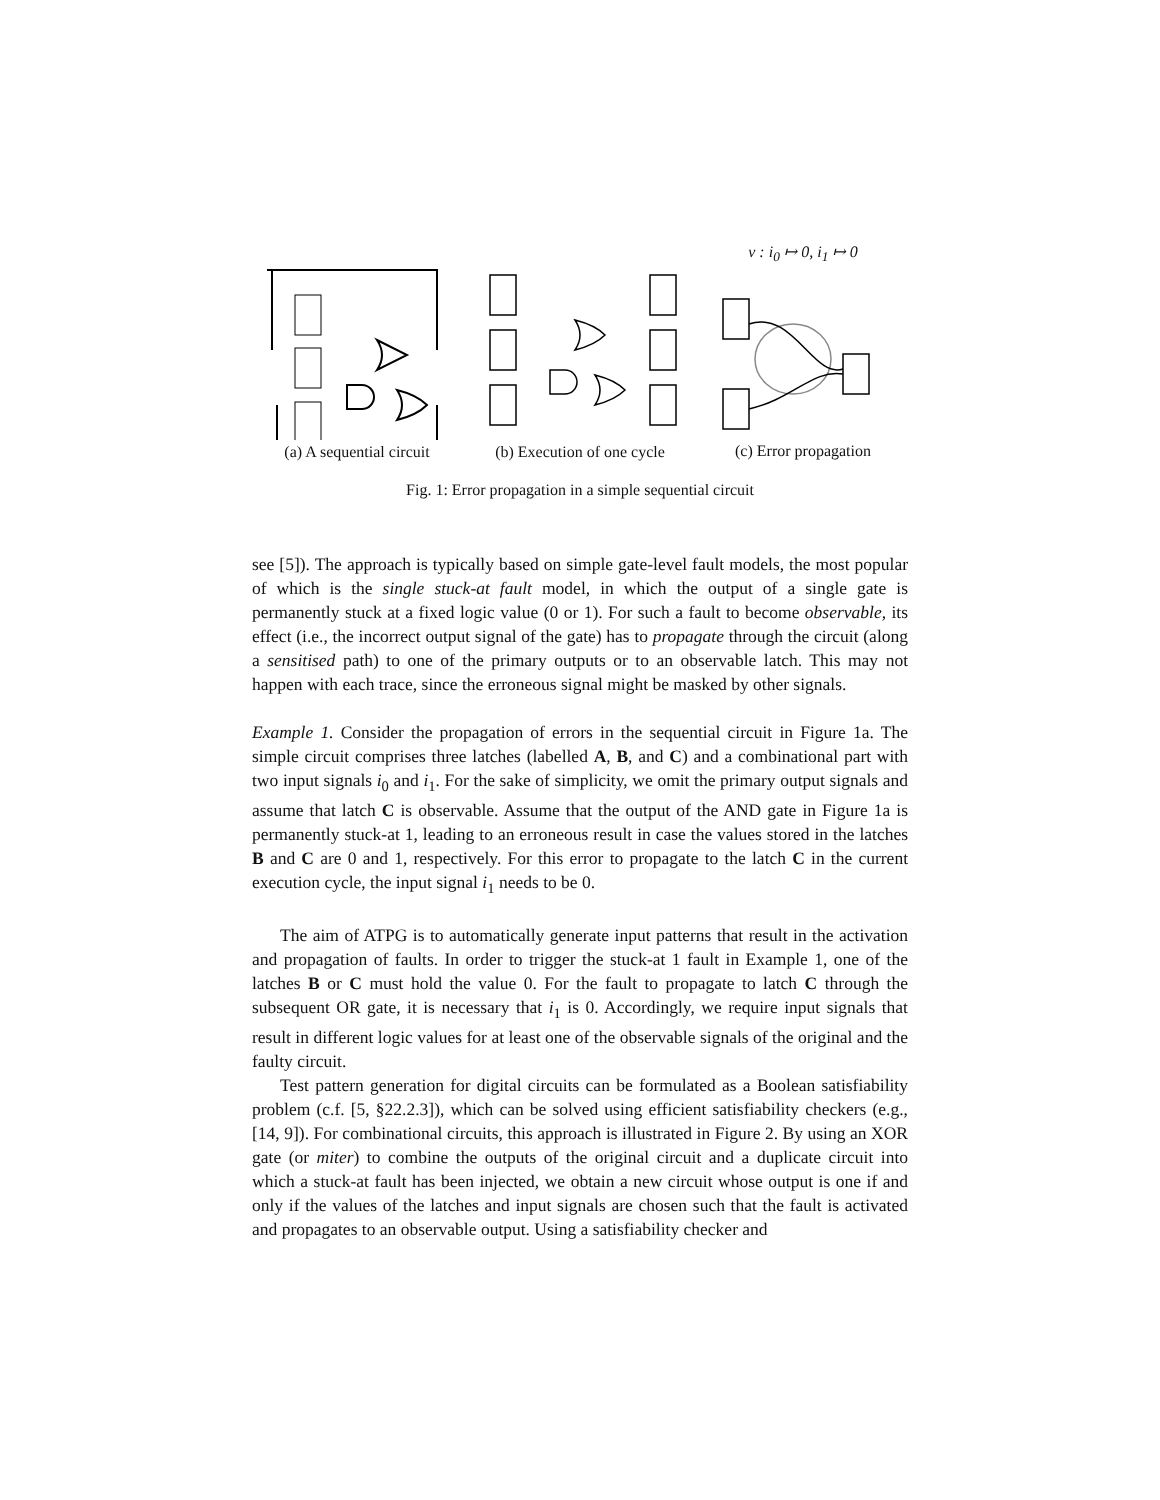(a) A sequential circuit
(b) Execution of one cycle
v : i<sub>0</sub> ↦ 0, i<sub>1</sub> ↦ 0
(c) Error propagation
Fig. 1: Error propagation in a simple sequential circuit
see [5]). The approach is typically based on simple gate-level fault models, the most popular of which is the single stuck-at fault model, in which the output of a single gate is permanently stuck at a fixed logic value (0 or 1). For such a fault to become observable, its effect (i.e., the incorrect output signal of the gate) has to propagate through the circuit (along a sensitised path) to one of the primary outputs or to an observable latch. This may not happen with each trace, since the erroneous signal might be masked by other signals.
Example 1. Consider the propagation of errors in the sequential circuit in Figure 1a. The simple circuit comprises three latches (labelled A, B, and C) and a combinational part with two input signals i<sub>0</sub> and i<sub>1</sub>. For the sake of simplicity, we omit the primary output signals and assume that latch C is observable. Assume that the output of the AND gate in Figure 1a is permanently stuck-at 1, leading to an erroneous result in case the values stored in the latches B and C are 0 and 1, respectively. For this error to propagate to the latch C in the current execution cycle, the input signal i<sub>1</sub> needs to be 0.
The aim of ATPG is to automatically generate input patterns that result in the activation and propagation of faults. In order to trigger the stuck-at 1 fault in Example 1, one of the latches B or C must hold the value 0. For the fault to propagate to latch C through the subsequent OR gate, it is necessary that i<sub>1</sub> is 0. Accordingly, we require input signals that result in different logic values for at least one of the observable signals of the original and the faulty circuit.
Test pattern generation for digital circuits can be formulated as a Boolean satisfiability problem (c.f. [5, §22.2.3]), which can be solved using efficient satisfiability checkers (e.g., [14, 9]). For combinational circuits, this approach is illustrated in Figure 2. By using an XOR gate (or miter) to combine the outputs of the original circuit and a duplicate circuit into which a stuck-at fault has been injected, we obtain a new circuit whose output is one if and only if the values of the latches and input signals are chosen such that the fault is activated and propagates to an observable output. Using a satisfiability checker and